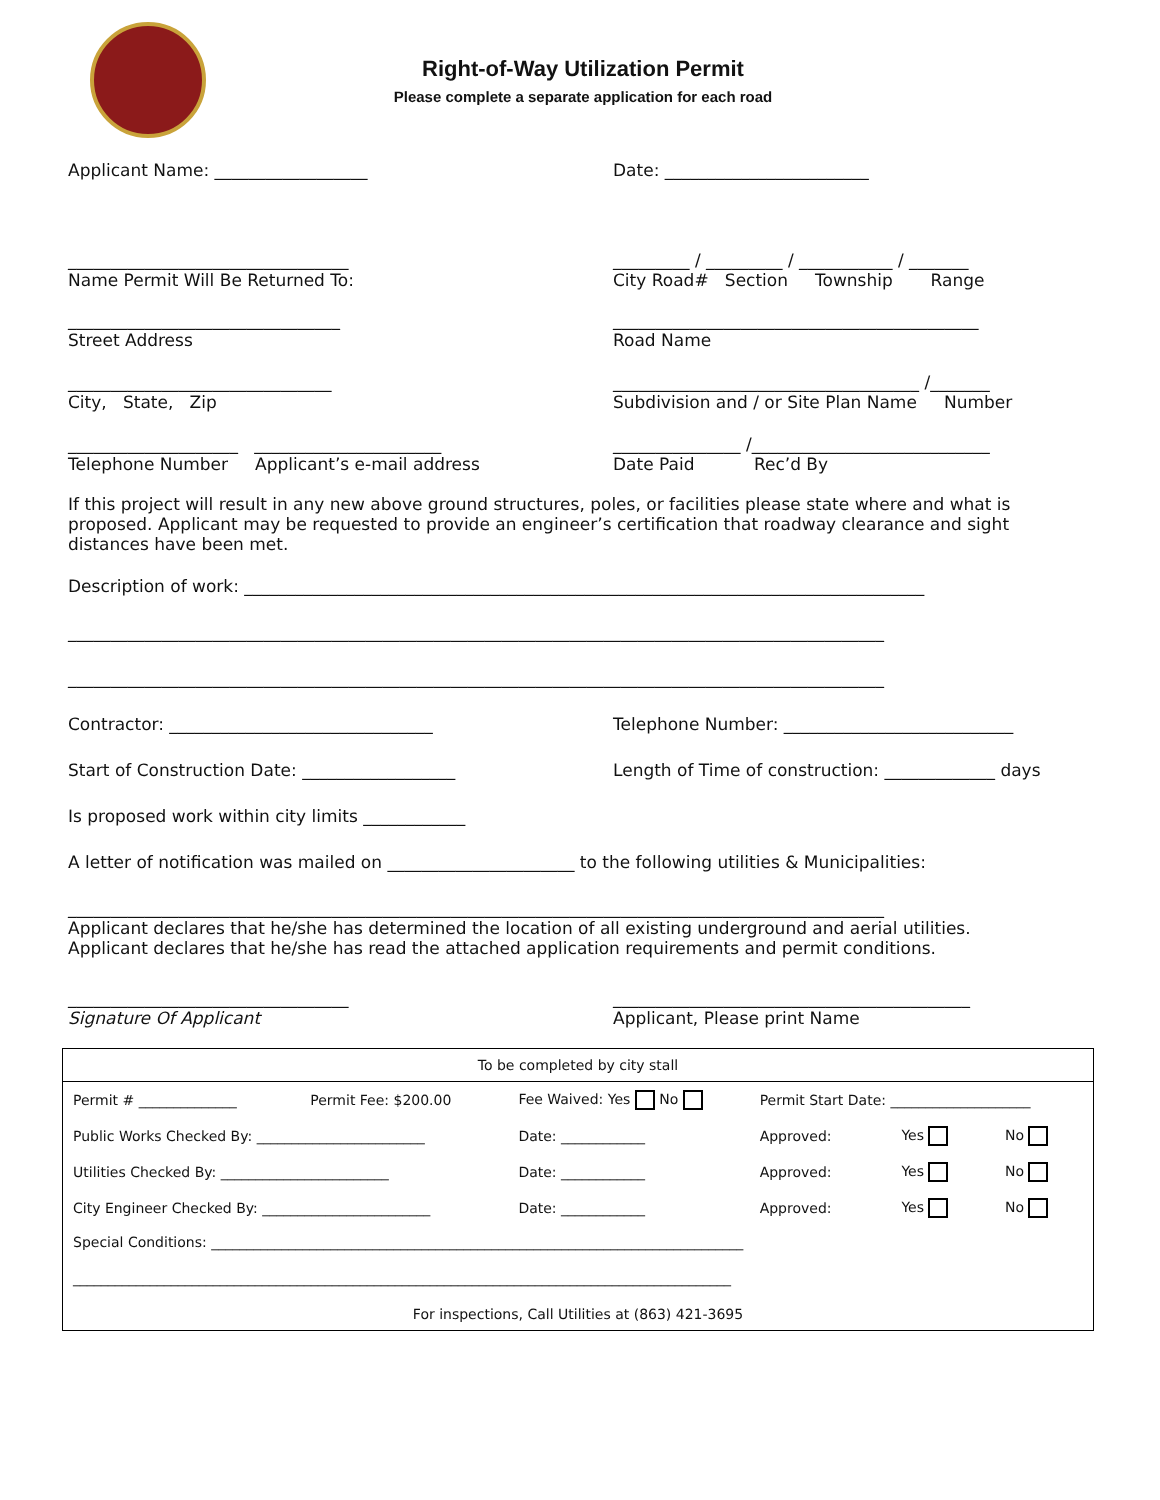Right-of-Way Utilization Permit
Please complete a separate application for each road
Applicant Name: __________________ Date: ________________________
_________________________________
Name Permit Will Be Returned To:
_________ / _________ / ___________ / _______
City Road# Section Township Range
________________________________
Street Address
___________________________________________
Road Name
_______________________________
City, State, Zip
____________________________________ /_______
Subdivision and / or Site Plan Name Number
____________________ ______________________
Telephone Number Applicant’s e-mail address
_______________ /____________________________
Date Paid Rec’d By
If this project will result in any new above ground structures, poles, or facilities please state where and what is proposed. Applicant may be requested to provide an engineer’s certification that roadway clearance and sight distances have been met.
Description of work: ________________________________________________________________________________
________________________________________________________________________________________________
________________________________________________________________________________________________
Contractor: _______________________________ Telephone Number: ___________________________
Start of Construction Date: __________________ Length of Time of construction: _____________ days
Is proposed work within city limits ____________
A letter of notification was mailed on ______________________ to the following utilities & Municipalities:
________________________________________________________________________________________________
Applicant declares that he/she has determined the location of all existing underground and aerial utilities.
Applicant declares that he/she has read the attached application requirements and permit conditions.
_________________________________
Signature Of Applicant
__________________________________________
Applicant, Please print Name
| To be completed by city stall | | | | | |
| Permit # ______________ | Permit Fee: $200.00 | Fee Waived: Yes No | Permit Start Date: ____________________ | | |
| Public Works Checked By: ________________________ | | Date: ____________ | Approved: | Yes | No |
| Utilities Checked By: ________________________ | | Date: ____________ | Approved: | Yes | No |
| City Engineer Checked By: ________________________ | | Date: ____________ | Approved: | Yes | No |
| Special Conditions: ____________________________________________________________________________ | | | | | |
| ______________________________________________________________________________________________ | | | | | |
| For inspections, Call Utilities at (863) 421-3695 | | | | | |